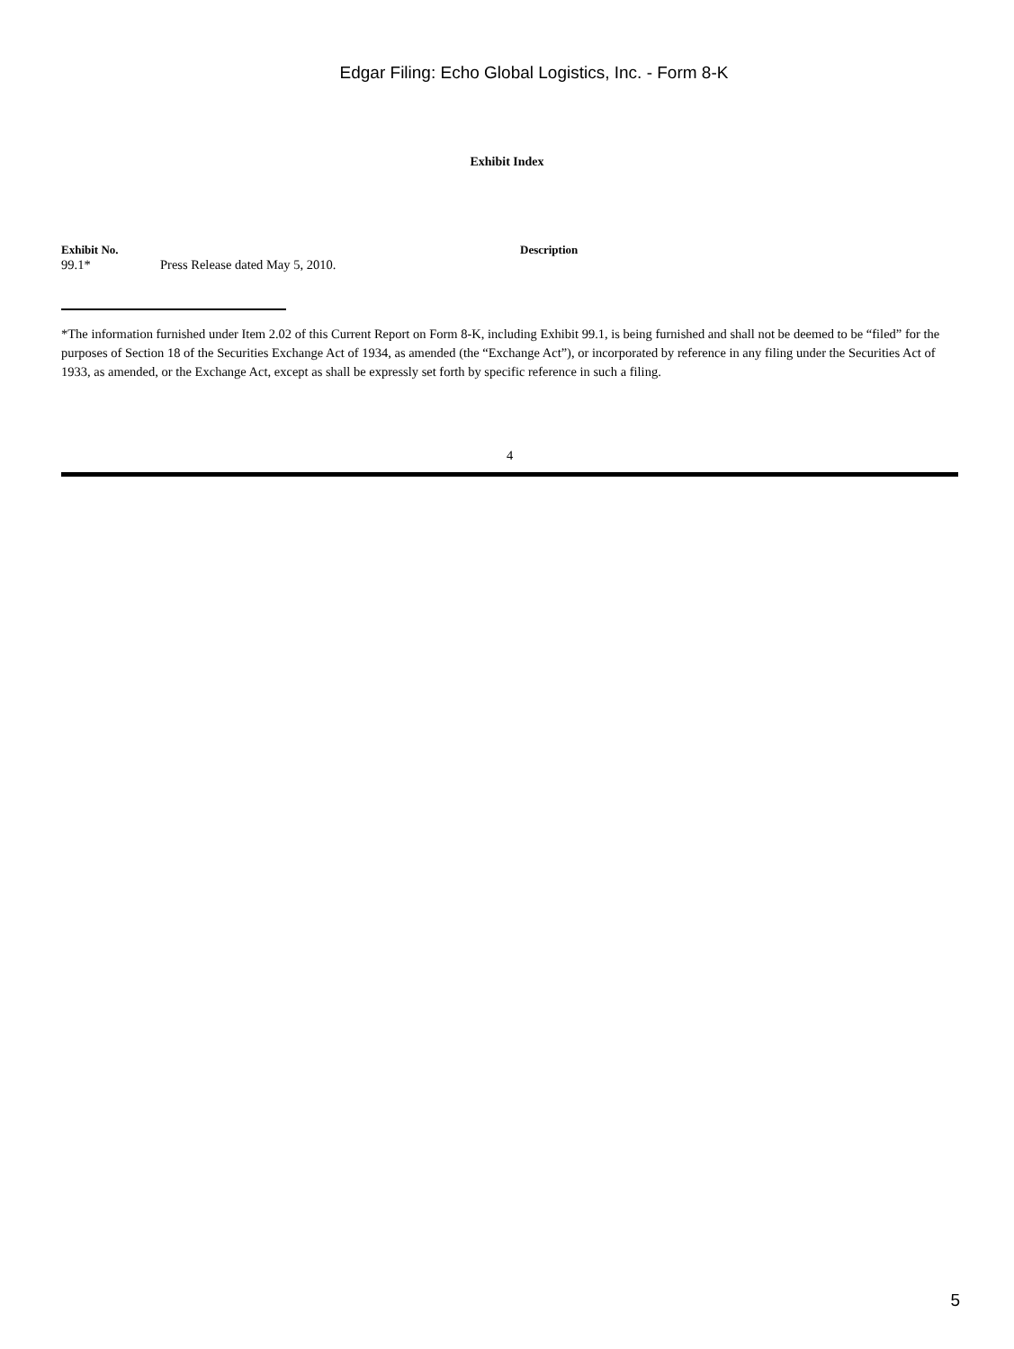Edgar Filing: Echo Global Logistics, Inc. - Form 8-K
Exhibit Index
| Exhibit No. | Description |
| --- | --- |
| 99.1* | Press Release dated May 5, 2010. |
*The information furnished under Item 2.02 of this Current Report on Form 8-K, including Exhibit 99.1, is being furnished and shall not be deemed to be “filed” for the purposes of Section 18 of the Securities Exchange Act of 1934, as amended (the “Exchange Act”), or incorporated by reference in any filing under the Securities Act of 1933, as amended, or the Exchange Act, except as shall be expressly set forth by specific reference in such a filing.
4
5